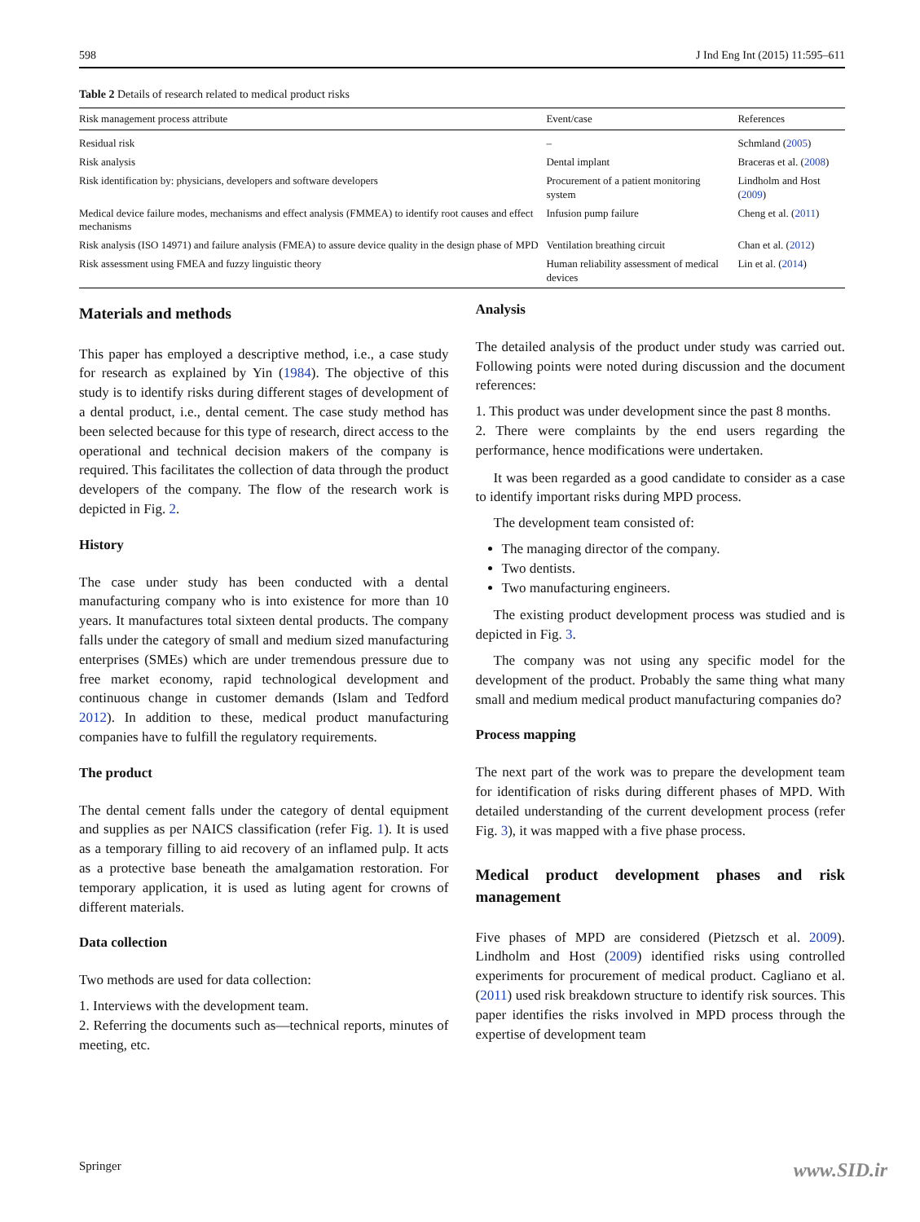598 J Ind Eng Int (2015) 11:595–611
Table 2 Details of research related to medical product risks
| Risk management process attribute | Event/case | References |
| --- | --- | --- |
| Residual risk | – | Schmland ( 2005 ) |
| Risk analysis | Dental implant | Braceras et al. ( 2008 ) |
| Risk identification by: physicians, developers and software developers | Procurement of a patient monitoring system | Lindholm and Host ( 2009 ) |
| Medical device failure modes, mechanisms and effect analysis (FMMEA) to identify root causes and effect mechanisms | Infusion pump failure | Cheng et al. ( 2011 ) |
| Risk analysis (ISO 14971) and failure analysis (FMEA) to assure device quality in the design phase of MPD | Ventilation breathing circuit | Chan et al. ( 2012 ) |
| Risk assessment using FMEA and fuzzy linguistic theory | Human reliability assessment of medical devices | Lin et al. ( 2014 ) |
Materials and methods
This paper has employed a descriptive method, i.e., a case study for research as explained by Yin (1984). The objective of this study is to identify risks during different stages of development of a dental product, i.e., dental cement. The case study method has been selected because for this type of research, direct access to the operational and technical decision makers of the company is required. This facilitates the collection of data through the product developers of the company. The flow of the research work is depicted in Fig. 2.
History
The case under study has been conducted with a dental manufacturing company who is into existence for more than 10 years. It manufactures total sixteen dental products. The company falls under the category of small and medium sized manufacturing enterprises (SMEs) which are under tremendous pressure due to free market economy, rapid technological development and continuous change in customer demands (Islam and Tedford 2012). In addition to these, medical product manufacturing companies have to fulfill the regulatory requirements.
The product
The dental cement falls under the category of dental equipment and supplies as per NAICS classification (refer Fig. 1). It is used as a temporary filling to aid recovery of an inflamed pulp. It acts as a protective base beneath the amalgamation restoration. For temporary application, it is used as luting agent for crowns of different materials.
Data collection
Two methods are used for data collection:
1. Interviews with the development team.
2. Referring the documents such as—technical reports, minutes of meeting, etc.
Analysis
The detailed analysis of the product under study was carried out. Following points were noted during discussion and the document references:
1. This product was under development since the past 8 months.
2. There were complaints by the end users regarding the performance, hence modifications were undertaken.
It was been regarded as a good candidate to consider as a case to identify important risks during MPD process.
The development team consisted of:
The managing director of the company.
Two dentists.
Two manufacturing engineers.
The existing product development process was studied and is depicted in Fig. 3.
The company was not using any specific model for the development of the product. Probably the same thing what many small and medium medical product manufacturing companies do?
Process mapping
The next part of the work was to prepare the development team for identification of risks during different phases of MPD. With detailed understanding of the current development process (refer Fig. 3), it was mapped with a five phase process.
Medical product development phases and risk management
Five phases of MPD are considered (Pietzsch et al. 2009). Lindholm and Host (2009) identified risks using controlled experiments for procurement of medical product. Cagliano et al. (2011) used risk breakdown structure to identify risk sources. This paper identifies the risks involved in MPD process through the expertise of development team
Springer www.SID.ir